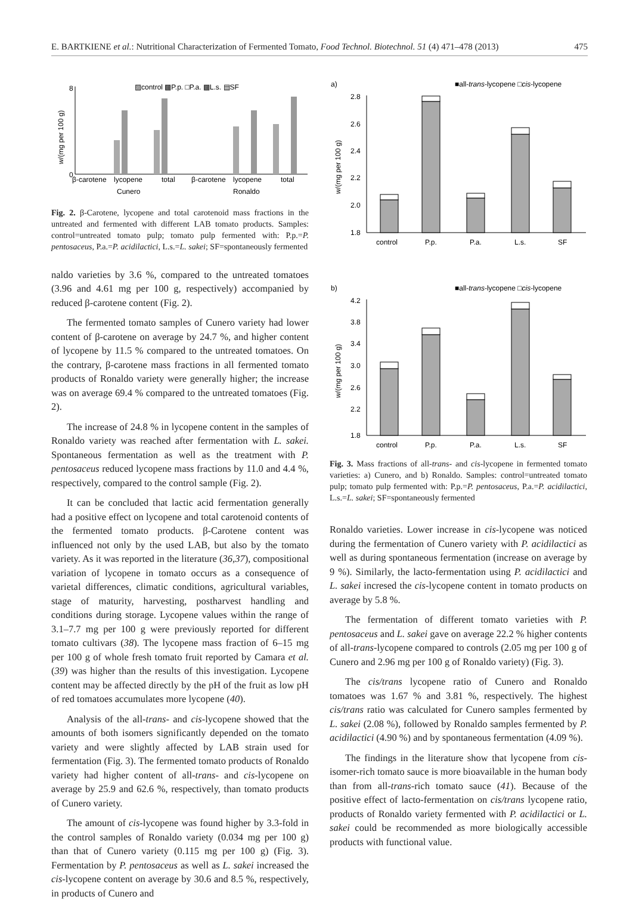E. BARTKIENE et al.: Nutritional Characterization of Fermented Tomato, Food Technol. Biotechnol. 51 (4) 471–478 (2013) 475
8
0
w/(mg per 100 g)
▨control ▩P.p. □P.a. ▩L.s. ▤SF
β-carotene
lycopene
total
β-carotene
lycopene
total
Cunero
Ronaldo
Fig. 2. β-Carotene, lycopene and total carotenoid mass fractions in the untreated and fermented with different LAB tomato products. Samples: control=untreated tomato pulp; tomato pulp fermented with: P.p.=P. pentosaceus, P.a.=P. acidilactici, L.s.=L. sakei; SF=spontaneously fermented
naldo varieties by 3.6 %, compared to the untreated tomatoes (3.96 and 4.61 mg per 100 g, respectively) accompanied by reduced β-carotene content (Fig. 2).
The fermented tomato samples of Cunero variety had lower content of β-carotene on average by 24.7 %, and higher content of lycopene by 11.5 % compared to the untreated tomatoes. On the contrary, β-carotene mass fractions in all fermented tomato products of Ronaldo variety were generally higher; the increase was on average 69.4 % compared to the untreated tomatoes (Fig. 2).
The increase of 24.8 % in lycopene content in the samples of Ronaldo variety was reached after fermentation with L. sakei. Spontaneous fermentation as well as the treatment with P. pentosaceus reduced lycopene mass fractions by 11.0 and 4.4 %, respectively, compared to the control sample (Fig. 2).
It can be concluded that lactic acid fermentation generally had a positive effect on lycopene and total carotenoid contents of the fermented tomato products. β-Carotene content was influenced not only by the used LAB, but also by the tomato variety. As it was reported in the literature (36,37), compositional variation of lycopene in tomato occurs as a consequence of varietal differences, climatic conditions, agricultural variables, stage of maturity, harvesting, postharvest handling and conditions during storage. Lycopene values within the range of 3.1–7.7 mg per 100 g were previously reported for different tomato cultivars (38). The lycopene mass fraction of 6–15 mg per 100 g of whole fresh tomato fruit reported by Camara et al. (39) was higher than the results of this investigation. Lycopene content may be affected directly by the pH of the fruit as low pH of red tomatoes accumulates more lycopene (40).
Analysis of the all-trans- and cis-lycopene showed that the amounts of both isomers significantly depended on the tomato variety and were slightly affected by LAB strain used for fermentation (Fig. 3). The fermented tomato products of Ronaldo variety had higher content of all-trans- and cis-lycopene on average by 25.9 and 62.6 %, respectively, than tomato products of Cunero variety.
The amount of cis-lycopene was found higher by 3.3-fold in the control samples of Ronaldo variety (0.034 mg per 100 g) than that of Cunero variety (0.115 mg per 100 g) (Fig. 3). Fermentation by P. pentosaceus as well as L. sakei increased the cis-lycopene content on average by 30.6 and 8.5 %, respectively, in products of Cunero and
a)
■all-trans-lycopene □cis-lycopene
2.8
2.6
2.4
2.2
2.0
1.8
w/(mg per 100 g)
control
P.p.
P.a.
L.s.
SF
b)
■all-trans-lycopene □cis-lycopene
4.2
3.8
3.4
3.0
2.6
2.2
1.8
w/(mg per 100 g)
control
P.p.
P.a.
L.s.
SF
Fig. 3. Mass fractions of all-trans- and cis-lycopene in fermented tomato varieties: a) Cunero, and b) Ronaldo. Samples: control=untreated tomato pulp; tomato pulp fermented with: P.p.=P. pentosaceus, P.a.=P. acidilactici, L.s.=L. sakei; SF=spontaneously fermented
Ronaldo varieties. Lower increase in cis-lycopene was noticed during the fermentation of Cunero variety with P. acidilactici as well as during spontaneous fermentation (increase on average by 9 %). Similarly, the lacto-fermentation using P. acidilactici and L. sakei incresed the cis-lycopene content in tomato products on average by 5.8 %.
The fermentation of different tomato varieties with P. pentosaceus and L. sakei gave on average 22.2 % higher contents of all-trans-lycopene compared to controls (2.05 mg per 100 g of Cunero and 2.96 mg per 100 g of Ronaldo variety) (Fig. 3).
The cis/trans lycopene ratio of Cunero and Ronaldo tomatoes was 1.67 % and 3.81 %, respectively. The highest cis/trans ratio was calculated for Cunero samples fermented by L. sakei (2.08 %), followed by Ronaldo samples fermented by P. acidilactici (4.90 %) and by spontaneous fermentation (4.09 %).
The findings in the literature show that lycopene from cis-isomer-rich tomato sauce is more bioavailable in the human body than from all-trans-rich tomato sauce (41). Because of the positive effect of lacto-fermentation on cis/trans lycopene ratio, products of Ronaldo variety fermented with P. acidilactici or L. sakei could be recommended as more biologically accessible products with functional value.